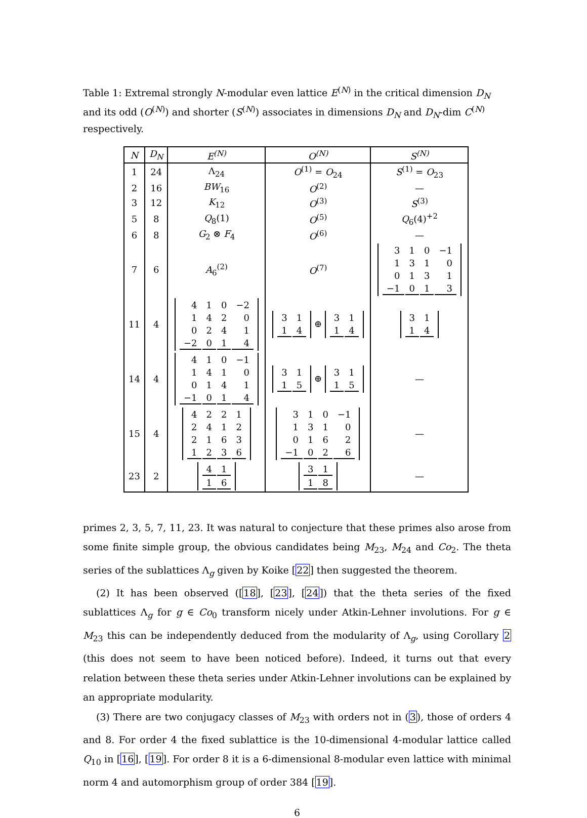Table 1: Extremal strongly N-modular even lattice E<sup>(N)</sup> in the critical dimension D<sub>N</sub> and its odd (O<sup>(N)</sup>) and shorter (S<sup>(N)</sup>) associates in dimensions D<sub>N</sub> and D<sub>N</sub>-dim C<sup>(N)</sup> respectively.
| N | D<sub>N</sub> | E<sup>(N)</sup> | O<sup>(N)</sup> | S<sup>(N)</sup> |
| --- | --- | --- | --- | --- |
| 1 | 24 | Λ<sub>24</sub> | O<sup>(1)</sup> = O<sub>24</sub> | S<sup>(1)</sup> = O<sub>23</sub> |
| 2 | 16 | BW<sub>16</sub> | O<sup>(2)</sup> | — |
| 3 | 12 | K<sub>12</sub> | O<sup>(3)</sup> | S<sup>(3)</sup> |
| 5 | 8 | Q<sub>8</sub>(1) | O<sup>(5)</sup> | Q<sub>6</sub>(4)<sup>+2</sup> |
| 6 | 8 | G<sub>2</sub> ⊗ F<sub>4</sub> | O<sup>(6)</sup> | — |
| 7 | 6 | A<sub>6</sub><sup>(2)</sup> | O<sup>(7)</sup> | / 3 / 1 / 0 / −1 / / 1 / 3 / 1 / 0 / / 0 / 1 / 3 / 1 / / −1 / 0 / 1 / 3 / |
| 11 | 4 | / 4 / 1 / 0 / −2 / / 1 / 4 / 2 / 0 / / 0 / 2 / 4 / 1 / / −2 / 0 / 1 / 4 / | / 3 / 1 / / 1 / 4 / ⊕ / 3 / 1 / / 1 / 4 / | / 3 / 1 / / 1 / 4 / |
| 14 | 4 | / 4 / 1 / 0 / −1 / / 1 / 4 / 1 / 0 / / 0 / 1 / 4 / 1 / / −1 / 0 / 1 / 4 / | / 3 / 1 / / 1 / 5 / ⊕ / 3 / 1 / / 1 / 5 / | — |
| 15 | 4 | / 4 / 2 / 2 / 1 / / 2 / 4 / 1 / 2 / / 2 / 1 / 6 / 3 / / 1 / 2 / 3 / 6 / | / 3 / 1 / 0 / −1 / / 1 / 3 / 1 / 0 / / 0 / 1 / 6 / 2 / / −1 / 0 / 2 / 6 / | — |
| 23 | 2 | / 4 / 1 / / 1 / 6 / | / 3 / 1 / / 1 / 8 / | — |
primes 2, 3, 5, 7, 11, 23. It was natural to conjecture that these primes also arose from some finite simple group, the obvious candidates being M<sub>23</sub>, M<sub>24</sub> and Co<sub>2</sub>. The theta series of the sublattices Λ<sub>g</sub> given by Koike [22] then suggested the theorem.
(2) It has been observed ([18], [23], [24]) that the theta series of the fixed sublattices Λ<sub>g</sub> for g ∈ Co<sub>0</sub> transform nicely under Atkin-Lehner involutions. For g ∈ M<sub>23</sub> this can be independently deduced from the modularity of Λ<sub>g</sub>, using Corollary 2 (this does not seem to have been noticed before). Indeed, it turns out that every relation between these theta series under Atkin-Lehner involutions can be explained by an appropriate modularity.
(3) There are two conjugacy classes of M<sub>23</sub> with orders not in (3), those of orders 4 and 8. For order 4 the fixed sublattice is the 10-dimensional 4-modular lattice called Q<sub>10</sub> in [16], [19]. For order 8 it is a 6-dimensional 8-modular even lattice with minimal norm 4 and automorphism group of order 384 [19].
6